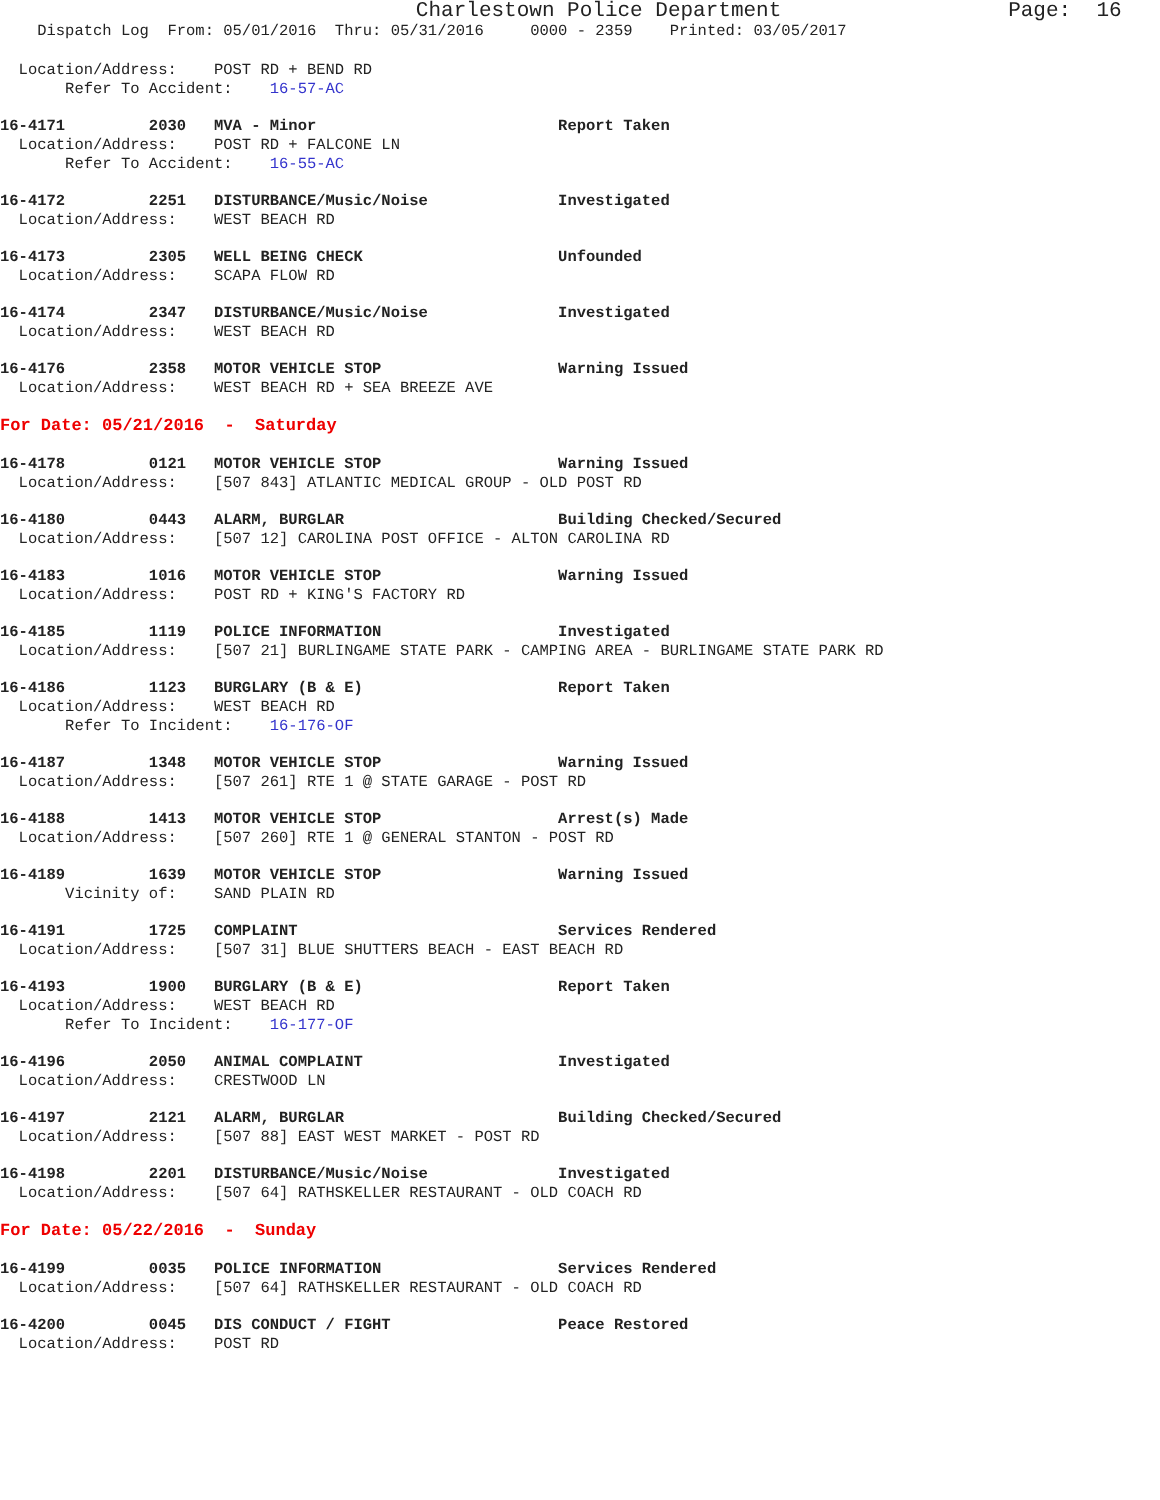Charlestown Police Department Page: 16
Dispatch Log From: 05/01/2016 Thru: 05/31/2016 0000 - 2359 Printed: 03/05/2017
Location/Address: POST RD + BEND RD
Refer To Accident: 16-57-AC
16-4171 2030 MVA - Minor Report Taken
Location/Address: POST RD + FALCONE LN
Refer To Accident: 16-55-AC
16-4172 2251 DISTURBANCE/Music/Noise Investigated
Location/Address: WEST BEACH RD
16-4173 2305 WELL BEING CHECK Unfounded
Location/Address: SCAPA FLOW RD
16-4174 2347 DISTURBANCE/Music/Noise Investigated
Location/Address: WEST BEACH RD
16-4176 2358 MOTOR VEHICLE STOP Warning Issued
Location/Address: WEST BEACH RD + SEA BREEZE AVE
For Date: 05/21/2016 - Saturday
16-4178 0121 MOTOR VEHICLE STOP Warning Issued
Location/Address: [507 843] ATLANTIC MEDICAL GROUP - OLD POST RD
16-4180 0443 ALARM, BURGLAR Building Checked/Secured
Location/Address: [507 12] CAROLINA POST OFFICE - ALTON CAROLINA RD
16-4183 1016 MOTOR VEHICLE STOP Warning Issued
Location/Address: POST RD + KING'S FACTORY RD
16-4185 1119 POLICE INFORMATION Investigated
Location/Address: [507 21] BURLINGAME STATE PARK - CAMPING AREA - BURLINGAME STATE PARK RD
16-4186 1123 BURGLARY (B & E) Report Taken
Location/Address: WEST BEACH RD
Refer To Incident: 16-176-OF
16-4187 1348 MOTOR VEHICLE STOP Warning Issued
Location/Address: [507 261] RTE 1 @ STATE GARAGE - POST RD
16-4188 1413 MOTOR VEHICLE STOP Arrest(s) Made
Location/Address: [507 260] RTE 1 @ GENERAL STANTON - POST RD
16-4189 1639 MOTOR VEHICLE STOP Warning Issued
Vicinity of: SAND PLAIN RD
16-4191 1725 COMPLAINT Services Rendered
Location/Address: [507 31] BLUE SHUTTERS BEACH - EAST BEACH RD
16-4193 1900 BURGLARY (B & E) Report Taken
Location/Address: WEST BEACH RD
Refer To Incident: 16-177-OF
16-4196 2050 ANIMAL COMPLAINT Investigated
Location/Address: CRESTWOOD LN
16-4197 2121 ALARM, BURGLAR Building Checked/Secured
Location/Address: [507 88] EAST WEST MARKET - POST RD
16-4198 2201 DISTURBANCE/Music/Noise Investigated
Location/Address: [507 64] RATHSKELLER RESTAURANT - OLD COACH RD
For Date: 05/22/2016 - Sunday
16-4199 0035 POLICE INFORMATION Services Rendered
Location/Address: [507 64] RATHSKELLER RESTAURANT - OLD COACH RD
16-4200 0045 DIS CONDUCT / FIGHT Peace Restored
Location/Address: POST RD